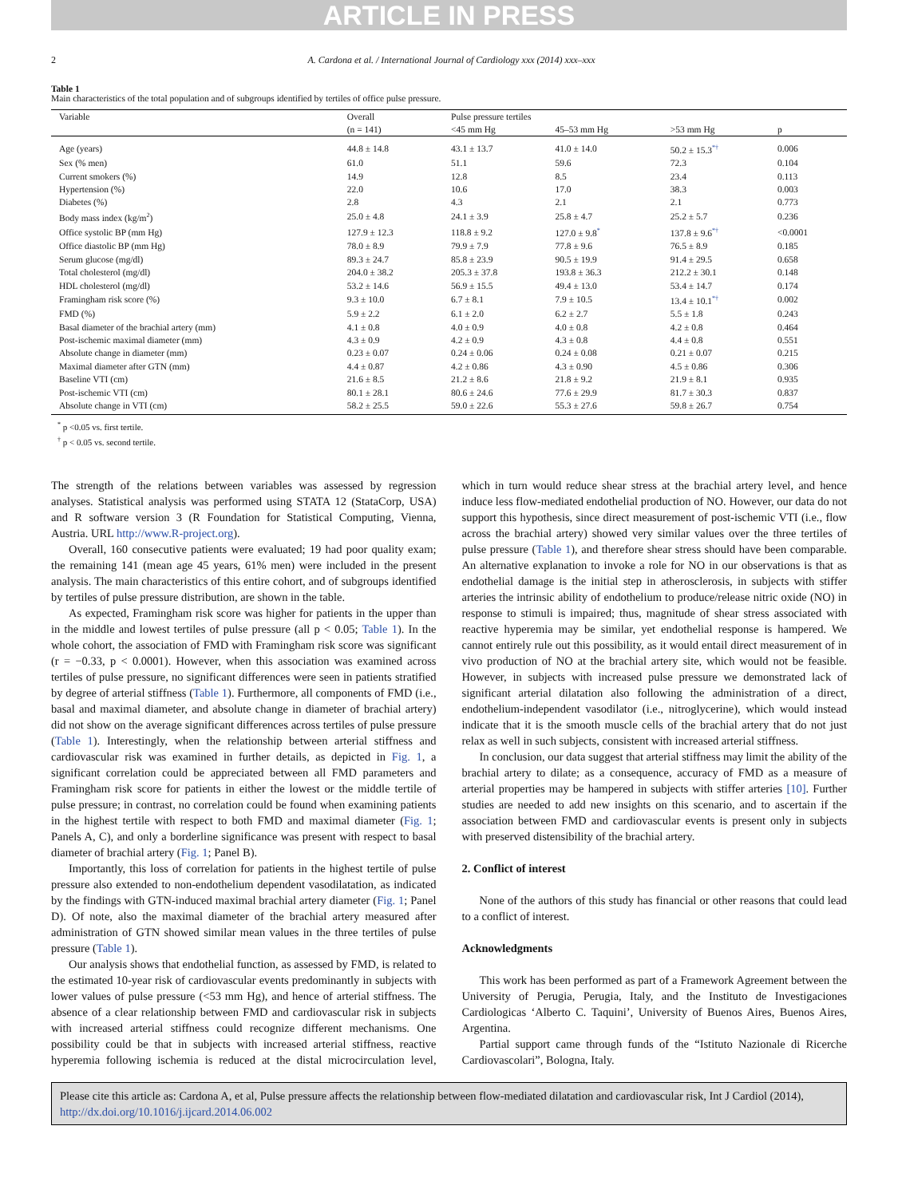ARTICLE IN PRESS
2 A. Cardona et al. / International Journal of Cardiology xxx (2014) xxx–xxx
Table 1
Main characteristics of the total population and of subgroups identified by tertiles of office pulse pressure.
| Variable | Overall | Pulse pressure tertiles | | | |
| --- | --- | --- | --- | --- | --- |
| | (n = 141) | <45 mm Hg | 45–53 mm Hg | >53 mm Hg | p |
| Age (years) | 44.8 ± 14.8 | 43.1 ± 13.7 | 41.0 ± 14.0 | 50.2 ± 15.3<sup>*†</sup> | 0.006 |
| Sex (% men) | 61.0 | 51.1 | 59.6 | 72.3 | 0.104 |
| Current smokers (%) | 14.9 | 12.8 | 8.5 | 23.4 | 0.113 |
| Hypertension (%) | 22.0 | 10.6 | 17.0 | 38.3 | 0.003 |
| Diabetes (%) | 2.8 | 4.3 | 2.1 | 2.1 | 0.773 |
| Body mass index (kg/m<sup>2</sup>) | 25.0 ± 4.8 | 24.1 ± 3.9 | 25.8 ± 4.7 | 25.2 ± 5.7 | 0.236 |
| Office systolic BP (mm Hg) | 127.9 ± 12.3 | 118.8 ± 9.2 | 127.0 ± 9.8<sup>*</sup> | 137.8 ± 9.6<sup>*†</sup> | <0.0001 |
| Office diastolic BP (mm Hg) | 78.0 ± 8.9 | 79.9 ± 7.9 | 77.8 ± 9.6 | 76.5 ± 8.9 | 0.185 |
| Serum glucose (mg/dl) | 89.3 ± 24.7 | 85.8 ± 23.9 | 90.5 ± 19.9 | 91.4 ± 29.5 | 0.658 |
| Total cholesterol (mg/dl) | 204.0 ± 38.2 | 205.3 ± 37.8 | 193.8 ± 36.3 | 212.2 ± 30.1 | 0.148 |
| HDL cholesterol (mg/dl) | 53.2 ± 14.6 | 56.9 ± 15.5 | 49.4 ± 13.0 | 53.4 ± 14.7 | 0.174 |
| Framingham risk score (%) | 9.3 ± 10.0 | 6.7 ± 8.1 | 7.9 ± 10.5 | 13.4 ± 10.1<sup>*†</sup> | 0.002 |
| FMD (%) | 5.9 ± 2.2 | 6.1 ± 2.0 | 6.2 ± 2.7 | 5.5 ± 1.8 | 0.243 |
| Basal diameter of the brachial artery (mm) | 4.1 ± 0.8 | 4.0 ± 0.9 | 4.0 ± 0.8 | 4.2 ± 0.8 | 0.464 |
| Post-ischemic maximal diameter (mm) | 4.3 ± 0.9 | 4.2 ± 0.9 | 4.3 ± 0.8 | 4.4 ± 0.8 | 0.551 |
| Absolute change in diameter (mm) | 0.23 ± 0.07 | 0.24 ± 0.06 | 0.24 ± 0.08 | 0.21 ± 0.07 | 0.215 |
| Maximal diameter after GTN (mm) | 4.4 ± 0.87 | 4.2 ± 0.86 | 4.3 ± 0.90 | 4.5 ± 0.86 | 0.306 |
| Baseline VTI (cm) | 21.6 ± 8.5 | 21.2 ± 8.6 | 21.8 ± 9.2 | 21.9 ± 8.1 | 0.935 |
| Post-ischemic VTI (cm) | 80.1 ± 28.1 | 80.6 ± 24.6 | 77.6 ± 29.9 | 81.7 ± 30.3 | 0.837 |
| Absolute change in VTI (cm) | 58.2 ± 25.5 | 59.0 ± 22.6 | 55.3 ± 27.6 | 59.8 ± 26.7 | 0.754 |
<sup>*</sup> p <0.05 vs. first tertile.
<sup>†</sup> p < 0.05 vs. second tertile.
The strength of the relations between variables was assessed by regression analyses. Statistical analysis was performed using STATA 12 (StataCorp, USA) and R software version 3 (R Foundation for Statistical Computing, Vienna, Austria. URL http://www.R-project.org).
Overall, 160 consecutive patients were evaluated; 19 had poor quality exam; the remaining 141 (mean age 45 years, 61% men) were included in the present analysis. The main characteristics of this entire cohort, and of subgroups identified by tertiles of pulse pressure distribution, are shown in the table.
As expected, Framingham risk score was higher for patients in the upper than in the middle and lowest tertiles of pulse pressure (all p < 0.05; Table 1). In the whole cohort, the association of FMD with Framingham risk score was significant (r = −0.33, p < 0.0001). However, when this association was examined across tertiles of pulse pressure, no significant differences were seen in patients stratified by degree of arterial stiffness (Table 1). Furthermore, all components of FMD (i.e., basal and maximal diameter, and absolute change in diameter of brachial artery) did not show on the average significant differences across tertiles of pulse pressure (Table 1). Interestingly, when the relationship between arterial stiffness and cardiovascular risk was examined in further details, as depicted in Fig. 1, a significant correlation could be appreciated between all FMD parameters and Framingham risk score for patients in either the lowest or the middle tertile of pulse pressure; in contrast, no correlation could be found when examining patients in the highest tertile with respect to both FMD and maximal diameter (Fig. 1; Panels A, C), and only a borderline significance was present with respect to basal diameter of brachial artery (Fig. 1; Panel B).
Importantly, this loss of correlation for patients in the highest tertile of pulse pressure also extended to non-endothelium dependent vasodilatation, as indicated by the findings with GTN-induced maximal brachial artery diameter (Fig. 1; Panel D). Of note, also the maximal diameter of the brachial artery measured after administration of GTN showed similar mean values in the three tertiles of pulse pressure (Table 1).
Our analysis shows that endothelial function, as assessed by FMD, is related to the estimated 10-year risk of cardiovascular events predominantly in subjects with lower values of pulse pressure (<53 mm Hg), and hence of arterial stiffness. The absence of a clear relationship between FMD and cardiovascular risk in subjects with increased arterial stiffness could recognize different mechanisms. One possibility could be that in subjects with increased arterial stiffness, reactive hyperemia following ischemia is reduced at the distal microcirculation level, which in turn would reduce shear stress at the brachial artery level, and hence induce less flow-mediated endothelial production of NO. However, our data do not support this hypothesis, since direct measurement of post-ischemic VTI (i.e., flow across the brachial artery) showed very similar values over the three tertiles of pulse pressure (Table 1), and therefore shear stress should have been comparable. An alternative explanation to invoke a role for NO in our observations is that as endothelial damage is the initial step in atherosclerosis, in subjects with stiffer arteries the intrinsic ability of endothelium to produce/release nitric oxide (NO) in response to stimuli is impaired; thus, magnitude of shear stress associated with reactive hyperemia may be similar, yet endothelial response is hampered. We cannot entirely rule out this possibility, as it would entail direct measurement of in vivo production of NO at the brachial artery site, which would not be feasible. However, in subjects with increased pulse pressure we demonstrated lack of significant arterial dilatation also following the administration of a direct, endothelium-independent vasodilator (i.e., nitroglycerine), which would instead indicate that it is the smooth muscle cells of the brachial artery that do not just relax as well in such subjects, consistent with increased arterial stiffness.
In conclusion, our data suggest that arterial stiffness may limit the ability of the brachial artery to dilate; as a consequence, accuracy of FMD as a measure of arterial properties may be hampered in subjects with stiffer arteries [10]. Further studies are needed to add new insights on this scenario, and to ascertain if the association between FMD and cardiovascular events is present only in subjects with preserved distensibility of the brachial artery.
2. Conflict of interest
None of the authors of this study has financial or other reasons that could lead to a conflict of interest.
Acknowledgments
This work has been performed as part of a Framework Agreement between the University of Perugia, Perugia, Italy, and the Instituto de Investigaciones Cardiologicas ‘Alberto C. Taquini’, University of Buenos Aires, Buenos Aires, Argentina.
Partial support came through funds of the “Istituto Nazionale di Ricerche Cardiovascolari”, Bologna, Italy.
Please cite this article as: Cardona A, et al, Pulse pressure affects the relationship between flow-mediated dilatation and cardiovascular risk, Int J Cardiol (2014), http://dx.doi.org/10.1016/j.ijcard.2014.06.002